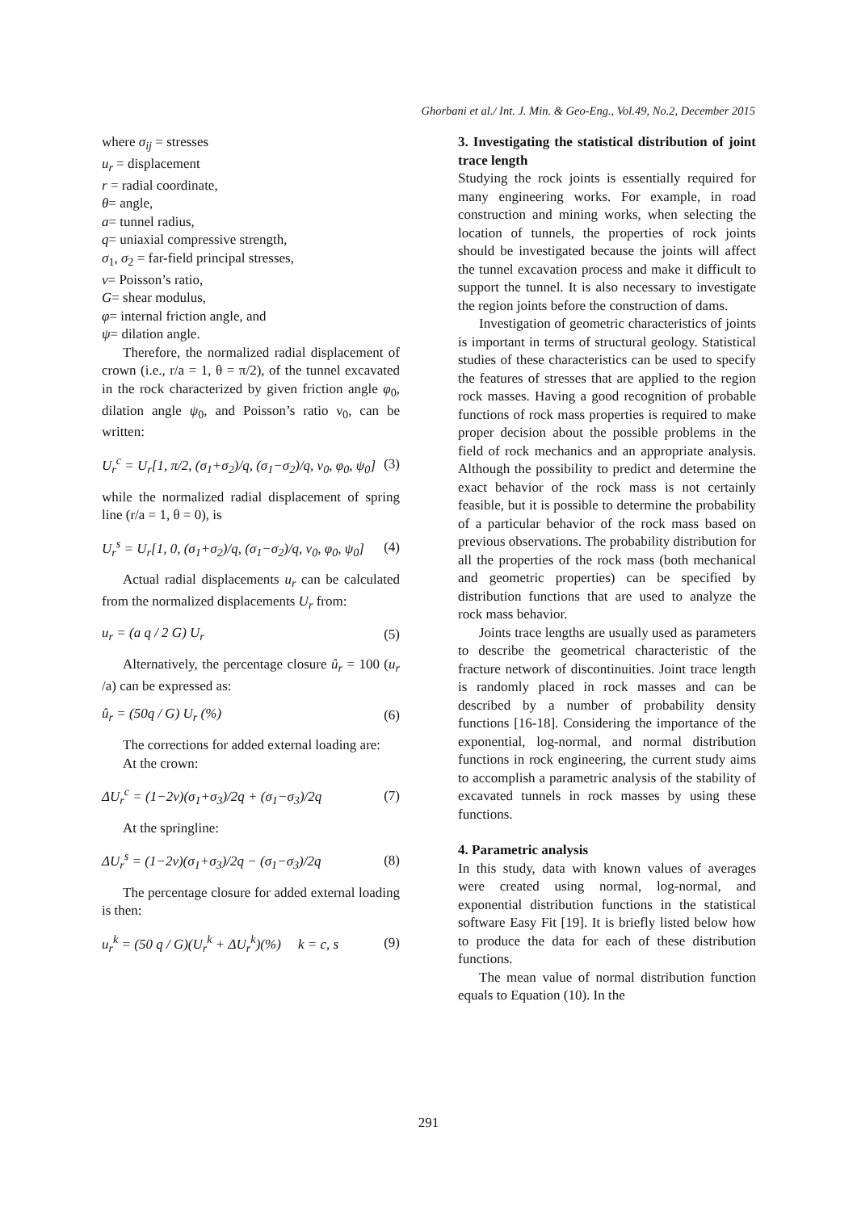Ghorbani et al./ Int. J. Min. & Geo-Eng., Vol.49, No.2, December 2015
where σ<sub>ij</sub> = stresses
u<sub>r</sub> = displacement
r = radial coordinate,
θ= angle,
a= tunnel radius,
q= uniaxial compressive strength,
σ<sub>1</sub>, σ<sub>2</sub> = far-field principal stresses,
v= Poisson’s ratio,
G= shear modulus,
φ= internal friction angle, and
ψ= dilation angle.
Therefore, the normalized radial displacement of crown (i.e., r/a = 1, θ = π/2), of the tunnel excavated in the rock characterized by given friction angle φ<sub>0</sub>, dilation angle ψ<sub>0</sub>, and Poisson’s ratio ν<sub>0</sub>, can be written:
U<sub>r</sub><sup>c</sup> = U<sub>r</sub>[1, π/2, (σ<sub>1</sub>+σ<sub>2</sub>)/q, (σ<sub>1</sub>−σ<sub>2</sub>)/q, ν<sub>0</sub>, φ<sub>0</sub>, ψ<sub>0</sub>] (3)
while the normalized radial displacement of spring line (r/a = 1, θ = 0), is
U<sub>r</sub><sup>s</sup> = U<sub>r</sub>[1, 0, (σ<sub>1</sub>+σ<sub>2</sub>)/q, (σ<sub>1</sub>−σ<sub>2</sub>)/q, ν<sub>0</sub>, φ<sub>0</sub>, ψ<sub>0</sub>] (4)
Actual radial displacements u<sub>r</sub> can be calculated from the normalized displacements U<sub>r</sub> from:
u<sub>r</sub> = (a q / 2 G) U<sub>r</sub> (5)
Alternatively, the percentage closure û<sub>r</sub> = 100 (u<sub>r</sub> /a) can be expressed as:
û<sub>r</sub> = (50q / G) U<sub>r</sub> (%) (6)
The corrections for added external loading are:
At the crown:
ΔU<sub>r</sub><sup>c</sup> = (1−2ν)(σ<sub>1</sub>+σ<sub>3</sub>)/2q + (σ<sub>1</sub>−σ<sub>3</sub>)/2q (7)
At the springline:
ΔU<sub>r</sub><sup>s</sup> = (1−2ν)(σ<sub>1</sub>+σ<sub>3</sub>)/2q − (σ<sub>1</sub>−σ<sub>3</sub>)/2q (8)
The percentage closure for added external loading is then:
u<sub>r</sub><sup>k</sup> = (50 q / G)(U<sub>r</sub><sup>k</sup> + ΔU<sub>r</sub><sup>k</sup>)(%) k = c, s (9)
3. Investigating the statistical distribution of joint trace length
Studying the rock joints is essentially required for many engineering works. For example, in road construction and mining works, when selecting the location of tunnels, the properties of rock joints should be investigated because the joints will affect the tunnel excavation process and make it difficult to support the tunnel. It is also necessary to investigate the region joints before the construction of dams.
Investigation of geometric characteristics of joints is important in terms of structural geology. Statistical studies of these characteristics can be used to specify the features of stresses that are applied to the region rock masses. Having a good recognition of probable functions of rock mass properties is required to make proper decision about the possible problems in the field of rock mechanics and an appropriate analysis. Although the possibility to predict and determine the exact behavior of the rock mass is not certainly feasible, but it is possible to determine the probability of a particular behavior of the rock mass based on previous observations. The probability distribution for all the properties of the rock mass (both mechanical and geometric properties) can be specified by distribution functions that are used to analyze the rock mass behavior.
Joints trace lengths are usually used as parameters to describe the geometrical characteristic of the fracture network of discontinuities. Joint trace length is randomly placed in rock masses and can be described by a number of probability density functions [16-18]. Considering the importance of the exponential, log-normal, and normal distribution functions in rock engineering, the current study aims to accomplish a parametric analysis of the stability of excavated tunnels in rock masses by using these functions.
4. Parametric analysis
In this study, data with known values of averages were created using normal, log-normal, and exponential distribution functions in the statistical software Easy Fit [19]. It is briefly listed below how to produce the data for each of these distribution functions.
The mean value of normal distribution function equals to Equation (10). In the
291